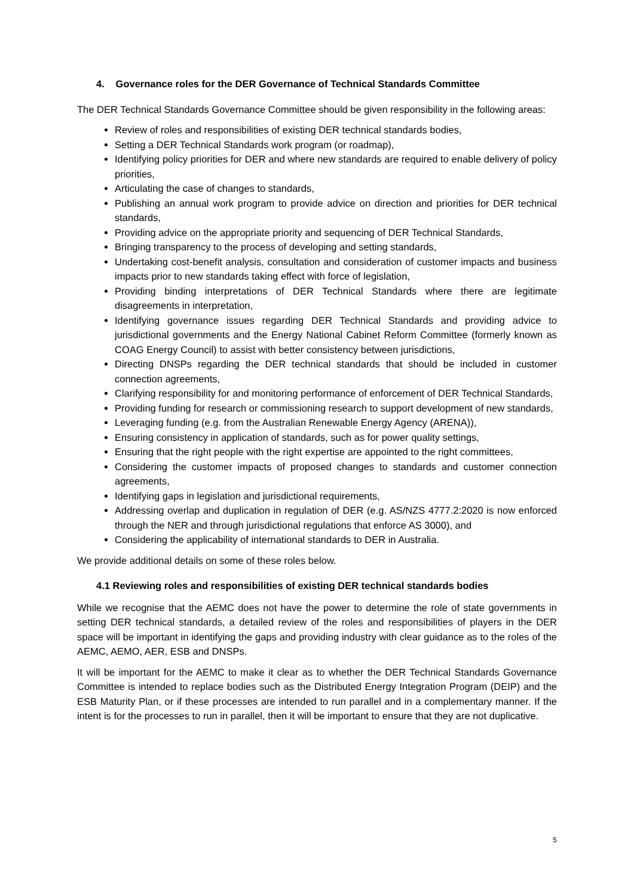4. Governance roles for the DER Governance of Technical Standards Committee
The DER Technical Standards Governance Committee should be given responsibility in the following areas:
Review of roles and responsibilities of existing DER technical standards bodies,
Setting a DER Technical Standards work program (or roadmap),
Identifying policy priorities for DER and where new standards are required to enable delivery of policy priorities,
Articulating the case of changes to standards,
Publishing an annual work program to provide advice on direction and priorities for DER technical standards,
Providing advice on the appropriate priority and sequencing of DER Technical Standards,
Bringing transparency to the process of developing and setting standards,
Undertaking cost-benefit analysis, consultation and consideration of customer impacts and business impacts prior to new standards taking effect with force of legislation,
Providing binding interpretations of DER Technical Standards where there are legitimate disagreements in interpretation,
Identifying governance issues regarding DER Technical Standards and providing advice to jurisdictional governments and the Energy National Cabinet Reform Committee (formerly known as COAG Energy Council) to assist with better consistency between jurisdictions,
Directing DNSPs regarding the DER technical standards that should be included in customer connection agreements,
Clarifying responsibility for and monitoring performance of enforcement of DER Technical Standards,
Providing funding for research or commissioning research to support development of new standards,
Leveraging funding (e.g. from the Australian Renewable Energy Agency (ARENA)),
Ensuring consistency in application of standards, such as for power quality settings,
Ensuring that the right people with the right expertise are appointed to the right committees,
Considering the customer impacts of proposed changes to standards and customer connection agreements,
Identifying gaps in legislation and jurisdictional requirements,
Addressing overlap and duplication in regulation of DER (e.g. AS/NZS 4777.2:2020 is now enforced through the NER and through jurisdictional regulations that enforce AS 3000), and
Considering the applicability of international standards to DER in Australia.
We provide additional details on some of these roles below.
4.1 Reviewing roles and responsibilities of existing DER technical standards bodies
While we recognise that the AEMC does not have the power to determine the role of state governments in setting DER technical standards, a detailed review of the roles and responsibilities of players in the DER space will be important in identifying the gaps and providing industry with clear guidance as to the roles of the AEMC, AEMO, AER, ESB and DNSPs.
It will be important for the AEMC to make it clear as to whether the DER Technical Standards Governance Committee is intended to replace bodies such as the Distributed Energy Integration Program (DEIP) and the ESB Maturity Plan, or if these processes are intended to run parallel and in a complementary manner. If the intent is for the processes to run in parallel, then it will be important to ensure that they are not duplicative.
5